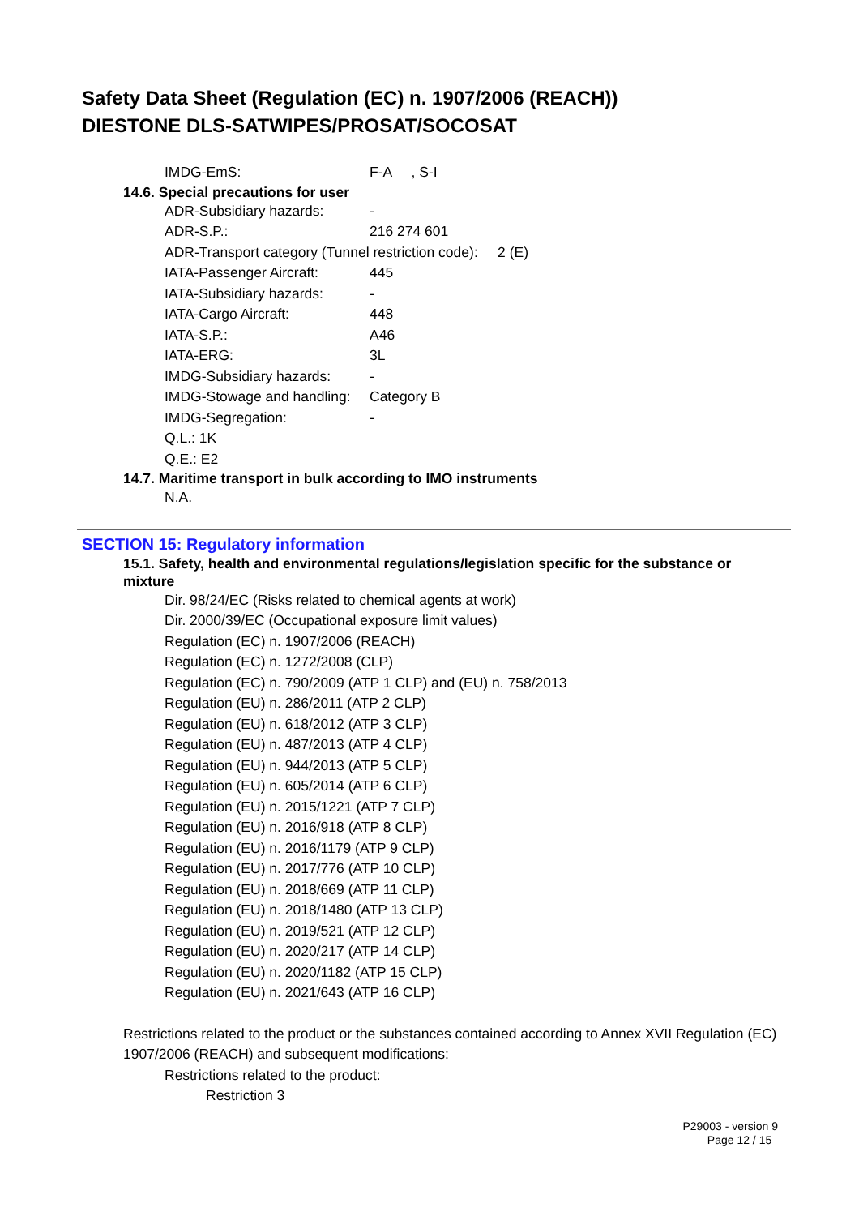Safety Data Sheet (Regulation (EC) n. 1907/2006 (REACH))
DIESTONE DLS-SATWIPES/PROSAT/SOCOSAT
IMDG-EmS: F-A , S-I
14.6. Special precautions for user
ADR-Subsidiary hazards: -
ADR-S.P.: 216 274 601
ADR-Transport category (Tunnel restriction code): 2 (E)
IATA-Passenger Aircraft: 445
IATA-Subsidiary hazards: -
IATA-Cargo Aircraft: 448
IATA-S.P.: A46
IATA-ERG: 3L
IMDG-Subsidiary hazards: -
IMDG-Stowage and handling: Category B
IMDG-Segregation: -
Q.L.: 1K
Q.E.: E2
14.7. Maritime transport in bulk according to IMO instruments
N.A.
SECTION 15: Regulatory information
15.1. Safety, health and environmental regulations/legislation specific for the substance or mixture
Dir. 98/24/EC (Risks related to chemical agents at work)
Dir. 2000/39/EC (Occupational exposure limit values)
Regulation (EC) n. 1907/2006 (REACH)
Regulation (EC) n. 1272/2008 (CLP)
Regulation (EC) n. 790/2009 (ATP 1 CLP) and (EU) n. 758/2013
Regulation (EU) n. 286/2011 (ATP 2 CLP)
Regulation (EU) n. 618/2012 (ATP 3 CLP)
Regulation (EU) n. 487/2013 (ATP 4 CLP)
Regulation (EU) n. 944/2013 (ATP 5 CLP)
Regulation (EU) n. 605/2014 (ATP 6 CLP)
Regulation (EU) n. 2015/1221 (ATP 7 CLP)
Regulation (EU) n. 2016/918 (ATP 8 CLP)
Regulation (EU) n. 2016/1179 (ATP 9 CLP)
Regulation (EU) n. 2017/776 (ATP 10 CLP)
Regulation (EU) n. 2018/669 (ATP 11 CLP)
Regulation (EU) n. 2018/1480 (ATP 13 CLP)
Regulation (EU) n. 2019/521 (ATP 12 CLP)
Regulation (EU) n. 2020/217 (ATP 14 CLP)
Regulation (EU) n. 2020/1182 (ATP 15 CLP)
Regulation (EU) n. 2021/643 (ATP 16 CLP)
Restrictions related to the product or the substances contained according to Annex XVII Regulation (EC) 1907/2006 (REACH) and subsequent modifications:
Restrictions related to the product:
Restriction 3
P29003 - version 9
Page 12 / 15